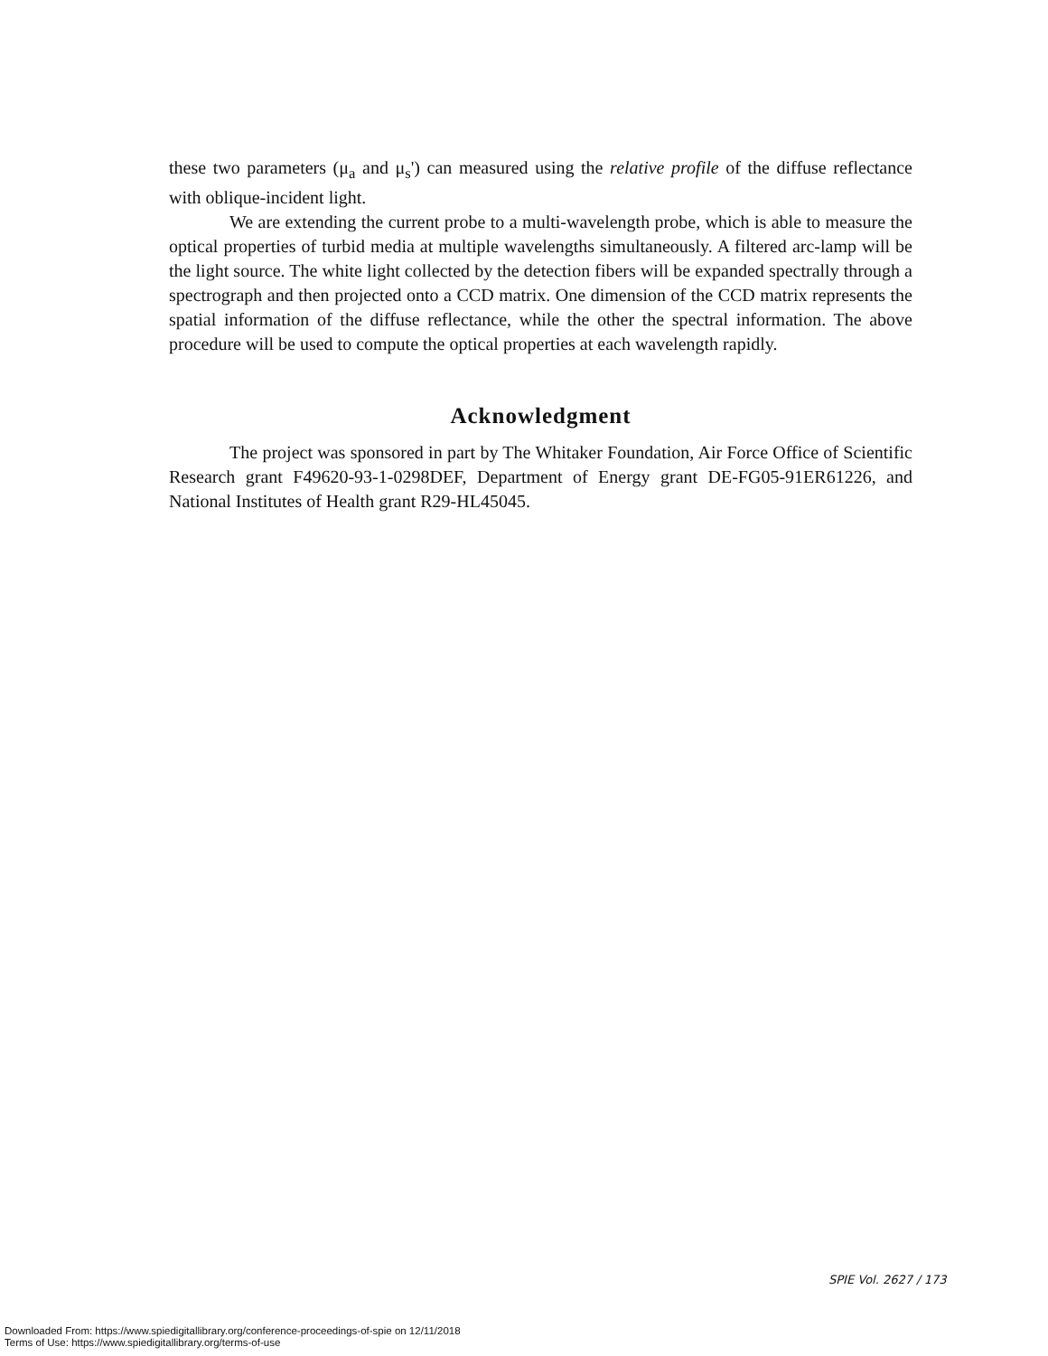these two parameters (μ<sub>a</sub> and μ<sub>s</sub>') can measured using the relative profile of the diffuse reflectance with oblique-incident light.
We are extending the current probe to a multi-wavelength probe, which is able to measure the optical properties of turbid media at multiple wavelengths simultaneously. A filtered arc-lamp will be the light source. The white light collected by the detection fibers will be expanded spectrally through a spectrograph and then projected onto a CCD matrix. One dimension of the CCD matrix represents the spatial information of the diffuse reflectance, while the other the spectral information. The above procedure will be used to compute the optical properties at each wavelength rapidly.
Acknowledgment
The project was sponsored in part by The Whitaker Foundation, Air Force Office of Scientific Research grant F49620-93-1-0298DEF, Department of Energy grant DE-FG05-91ER61226, and National Institutes of Health grant R29-HL45045.
SPIE Vol. 2627 / 173
Downloaded From: https://www.spiedigitallibrary.org/conference-proceedings-of-spie on 12/11/2018
Terms of Use: https://www.spiedigitallibrary.org/terms-of-use